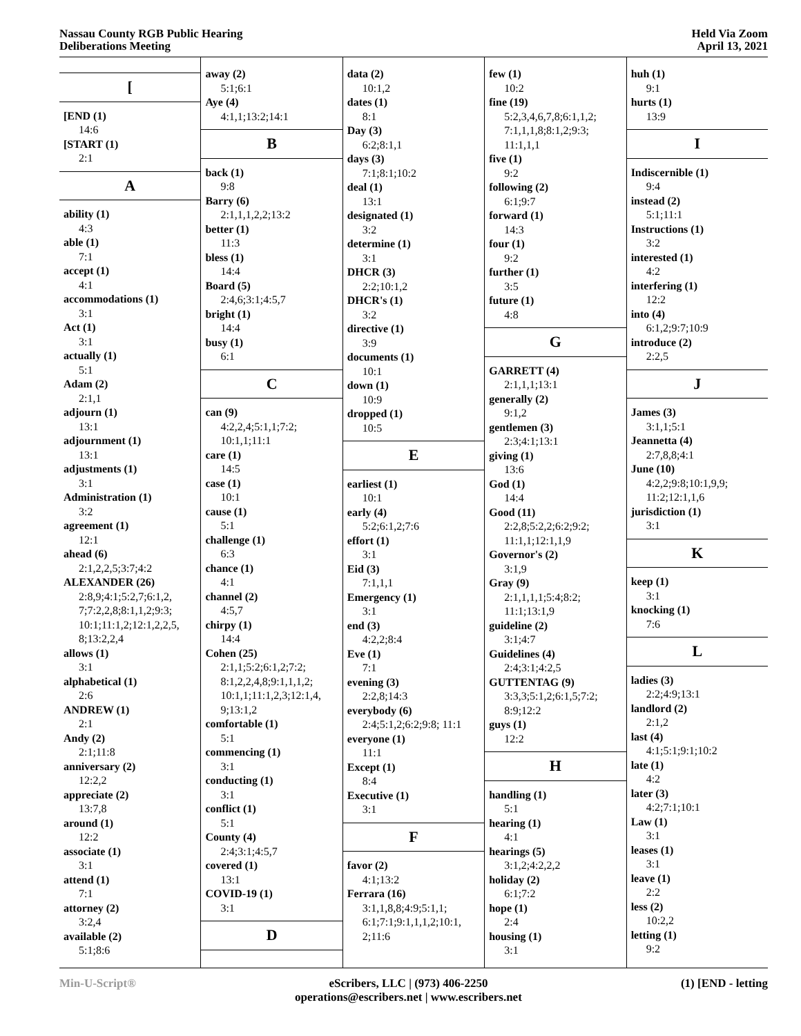Nassau County RGB Public Hearing
Deliberations Meeting
Held Via Zoom
April 13, 2021
[
[END (1)
14:6
[START (1)
2:1
A
ability (1)
4:3
able (1)
7:1
accept (1)
4:1
accommodations (1)
3:1
Act (1)
3:1
actually (1)
5:1
Adam (2)
2:1,1
adjourn (1)
13:1
adjournment (1)
13:1
adjustments (1)
3:1
Administration (1)
3:2
agreement (1)
12:1
ahead (6)
2:1,2,2,5;3:7;4:2
ALEXANDER (26)
2:8,9;4:1;5:2,7;6:1,2, 7;7:2,2,8;8:1,1,2;9:3; 10:1;11:1,2;12:1,2,2,5, 8;13:2,2,4
allows (1)
3:1
alphabetical (1)
2:6
ANDREW (1)
2:1
Andy (2)
2:1;11:8
anniversary (2)
12:2,2
appreciate (2)
13:7,8
around (1)
12:2
associate (1)
3:1
attend (1)
7:1
attorney (2)
3:2,4
available (2)
5:1;8:6
away (2)
5:1;6:1
Aye (4)
4:1,1;13:2;14:1
B
back (1)
9:8
Barry (6)
2:1,1,1,2,2;13:2
better (1)
11:3
bless (1)
14:4
Board (5)
2:4,6;3:1;4:5,7
bright (1)
14:4
busy (1)
6:1
C
can (9)
4:2,2,4;5:1,1;7:2; 10:1,1;11:1
care (1)
14:5
case (1)
10:1
cause (1)
5:1
challenge (1)
6:3
chance (1)
4:1
channel (2)
4:5,7
chirpy (1)
14:4
Cohen (25)
2:1,1;5:2;6:1,2;7:2; 8:1,2,2,4,8;9:1,1,1,2; 10:1,1;11:1,2,3;12:1,4, 9;13:1,2
comfortable (1)
5:1
commencing (1)
3:1
conducting (1)
3:1
conflict (1)
5:1
County (4)
2:4;3:1;4:5,7
covered (1)
13:1
COVID-19 (1)
3:1
D
data (2)
10:1,2
dates (1)
8:1
Day (3)
6:2;8:1,1
days (3)
7:1;8:1;10:2
deal (1)
13:1
designated (1)
3:2
determine (1)
3:1
DHCR (3)
2:2;10:1,2
DHCR's (1)
3:2
directive (1)
3:9
documents (1)
10:1
down (1)
10:9
dropped (1)
10:5
E
earliest (1)
10:1
early (4)
5:2;6:1,2;7:6
effort (1)
3:1
Eid (3)
7:1,1,1
Emergency (1)
3:1
end (3)
4:2,2;8:4
Eve (1)
7:1
evening (3)
2:2,8;14:3
everybody (6)
2:4;5:1,2;6:2;9:8; 11:1
everyone (1)
11:1
Except (1)
8:4
Executive (1)
3:1
F
favor (2)
4:1;13:2
Ferrara (16)
3:1,1,8,8;4:9;5:1,1; 6:1;7:1;9:1,1,1,2;10:1, 2;11:6
few (1)
10:2
fine (19)
5:2,3,4,6,7,8;6:1,1,2; 7:1,1,1,8;8:1,2;9:3; 11:1,1,1
five (1)
9:2
following (2)
6:1;9:7
forward (1)
14:3
four (1)
9:2
further (1)
3:5
future (1)
4:8
G
GARRETT (4)
2:1,1,1;13:1
generally (2)
9:1,2
gentlemen (3)
2:3;4:1;13:1
giving (1)
13:6
God (1)
14:4
Good (11)
2:2,8;5:2,2;6:2;9:2; 11:1,1;12:1,1,9
Governor's (2)
3:1,9
Gray (9)
2:1,1,1,1;5:4;8:2; 11:1;13:1,9
guideline (2)
3:1;4:7
Guidelines (4)
2:4;3:1;4:2,5
GUTTENTAG (9)
3:3,3;5:1,2;6:1,5;7:2; 8:9;12:2
guys (1)
12:2
H
handling (1)
5:1
hearing (1)
4:1
hearings (5)
3:1,2;4:2,2,2
holiday (2)
6:1;7:2
hope (1)
2:4
housing (1)
3:1
huh (1)
9:1
hurts (1)
13:9
I
Indiscernible (1)
9:4
instead (2)
5:1;11:1
Instructions (1)
3:2
interested (1)
4:2
interfering (1)
12:2
into (4)
6:1,2;9:7;10:9
introduce (2)
2:2,5
J
James (3)
3:1,1;5:1
Jeannetta (4)
2:7,8,8;4:1
June (10)
4:2,2;9:8;10:1,9,9; 11:2;12:1,1,6
jurisdiction (1)
3:1
K
keep (1)
3:1
knocking (1)
7:6
L
ladies (3)
2:2;4:9;13:1
landlord (2)
2:1,2
last (4)
4:1;5:1;9:1;10:2
late (1)
4:2
later (3)
4:2;7:1;10:1
Law (1)
3:1
leases (1)
3:1
leave (1)
2:2
less (2)
10:2,2
letting (1)
9:2
Min-U-Script® eScribers, LLC | (973) 406-2250
operations@escribers.net | www.escribers.net
(1) [END - letting